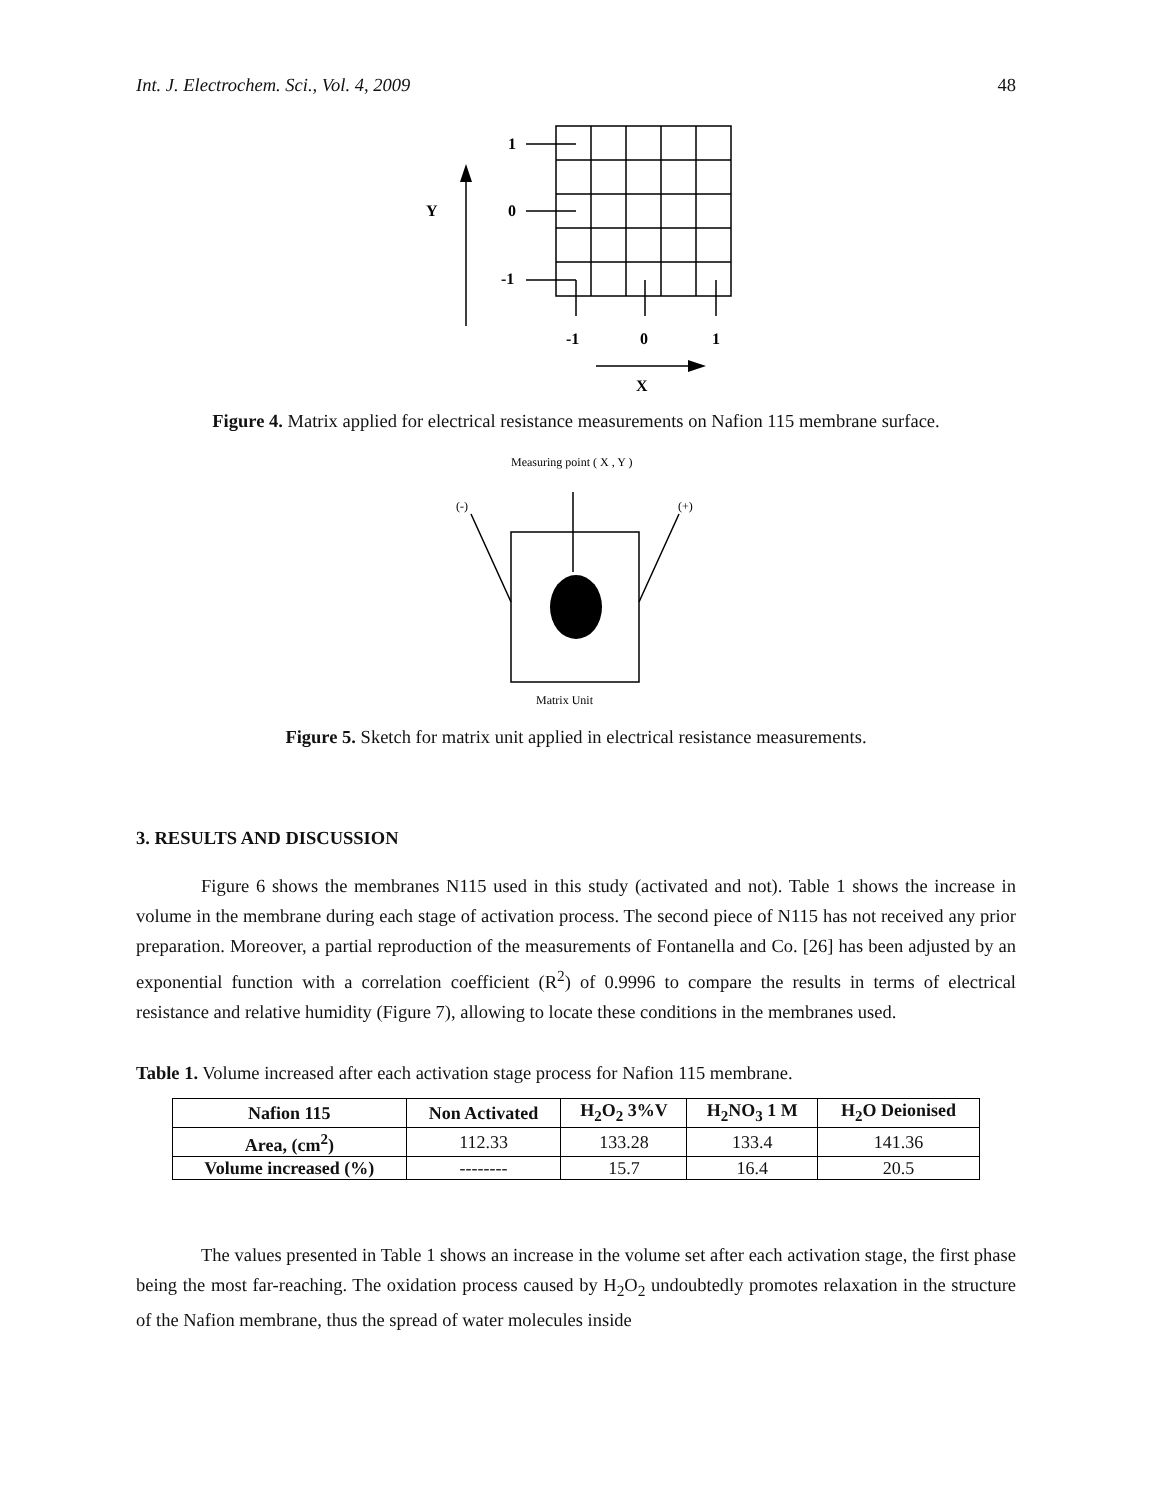Int. J. Electrochem. Sci., Vol. 4, 2009 48
1
Y
0
-1
-1
0
1
X
Figure 4. Matrix applied for electrical resistance measurements on Nafion 115 membrane surface.
Measuring point ( X , Y )
(-)
(+)
Matrix Unit
Figure 5. Sketch for matrix unit applied in electrical resistance measurements.
3. RESULTS AND DISCUSSION
Figure 6 shows the membranes N115 used in this study (activated and not). Table 1 shows the increase in volume in the membrane during each stage of activation process. The second piece of N115 has not received any prior preparation. Moreover, a partial reproduction of the measurements of Fontanella and Co. [26] has been adjusted by an exponential function with a correlation coefficient (R<sup>2</sup>) of 0.9996 to compare the results in terms of electrical resistance and relative humidity (Figure 7), allowing to locate these conditions in the membranes used.
Table 1. Volume increased after each activation stage process for Nafion 115 membrane.
| Nafion 115 | Non Activated | H<sub>2</sub>O<sub>2</sub> 3%V | H<sub>2</sub>NO<sub>3</sub> 1 M | H<sub>2</sub>O Deionised |
| --- | --- | --- | --- | --- |
| Area, (cm<sup>2</sup>) | 112.33 | 133.28 | 133.4 | 141.36 |
| Volume increased (%) | -------- | 15.7 | 16.4 | 20.5 |
The values presented in Table 1 shows an increase in the volume set after each activation stage, the first phase being the most far-reaching. The oxidation process caused by H<sub>2</sub>O<sub>2</sub> undoubtedly promotes relaxation in the structure of the Nafion membrane, thus the spread of water molecules inside